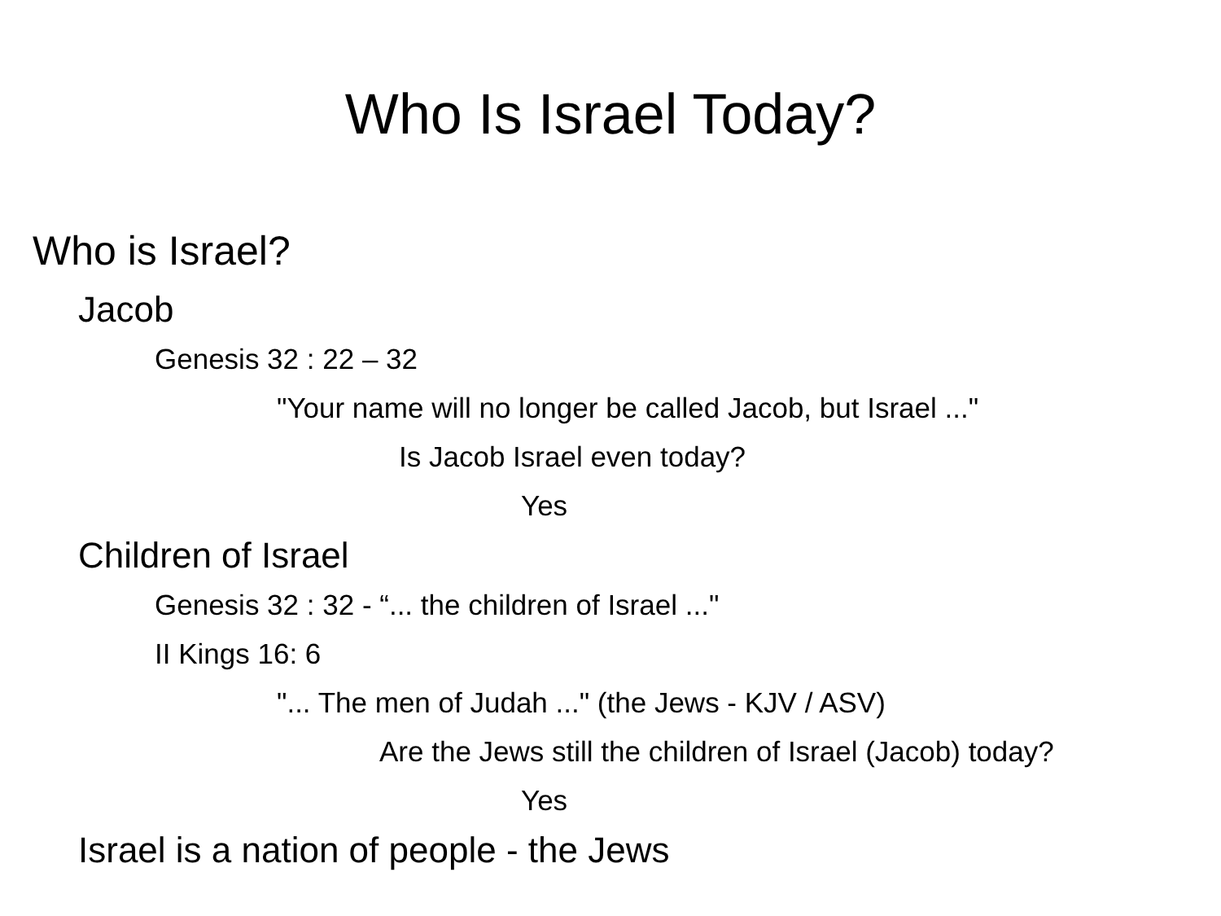Who Is Israel Today?
Who is Israel?
Jacob
Genesis 32 : 22 – 32
"Your name will no longer be called Jacob, but Israel ..."
Is Jacob Israel even today?
Yes
Children of Israel
Genesis 32 : 32 - “... the children of Israel ..."
II Kings 16: 6
"... The men of Judah ..." (the Jews - KJV / ASV)
Are the Jews still the children of Israel (Jacob) today?
Yes
Israel is a nation of people - the Jews